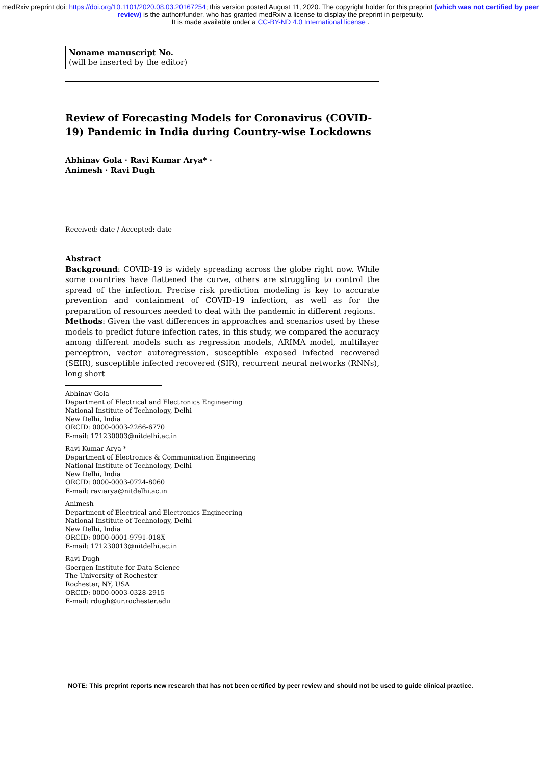medRxiv preprint doi: https://doi.org/10.1101/2020.08.03.20167254; this version posted August 11, 2020. The copyright holder for this preprint (which was not certified by peer review) is the author/funder, who has granted medRxiv a license to display the preprint in perpetuity.
It is made available under a CC-BY-ND 4.0 International license .
Noname manuscript No.
(will be inserted by the editor)
Review of Forecasting Models for Coronavirus (COVID-19) Pandemic in India during Country-wise Lockdowns
Abhinav Gola · Ravi Kumar Arya* ·
Animesh · Ravi Dugh
Received: date / Accepted: date
Abstract
Background: COVID-19 is widely spreading across the globe right now. While some countries have flattened the curve, others are struggling to control the spread of the infection. Precise risk prediction modeling is key to accurate prevention and containment of COVID-19 infection, as well as for the preparation of resources needed to deal with the pandemic in different regions.
Methods: Given the vast differences in approaches and scenarios used by these models to predict future infection rates, in this study, we compared the accuracy among different models such as regression models, ARIMA model, multilayer perceptron, vector autoregression, susceptible exposed infected recovered (SEIR), susceptible infected recovered (SIR), recurrent neural networks (RNNs), long short
Abhinav Gola
Department of Electrical and Electronics Engineering
National Institute of Technology, Delhi
New Delhi, India
ORCID: 0000-0003-2266-6770
E-mail: 171230003@nitdelhi.ac.in
Ravi Kumar Arya *
Department of Electronics & Communication Engineering
National Institute of Technology, Delhi
New Delhi, India
ORCID: 0000-0003-0724-8060
E-mail: raviarya@nitdelhi.ac.in
Animesh
Department of Electrical and Electronics Engineering
National Institute of Technology, Delhi
New Delhi, India
ORCID: 0000-0001-9791-018X
E-mail: 171230013@nitdelhi.ac.in
Ravi Dugh
Goergen Institute for Data Science
The University of Rochester
Rochester, NY, USA
ORCID: 0000-0003-0328-2915
E-mail: rdugh@ur.rochester.edu
NOTE: This preprint reports new research that has not been certified by peer review and should not be used to guide clinical practice.